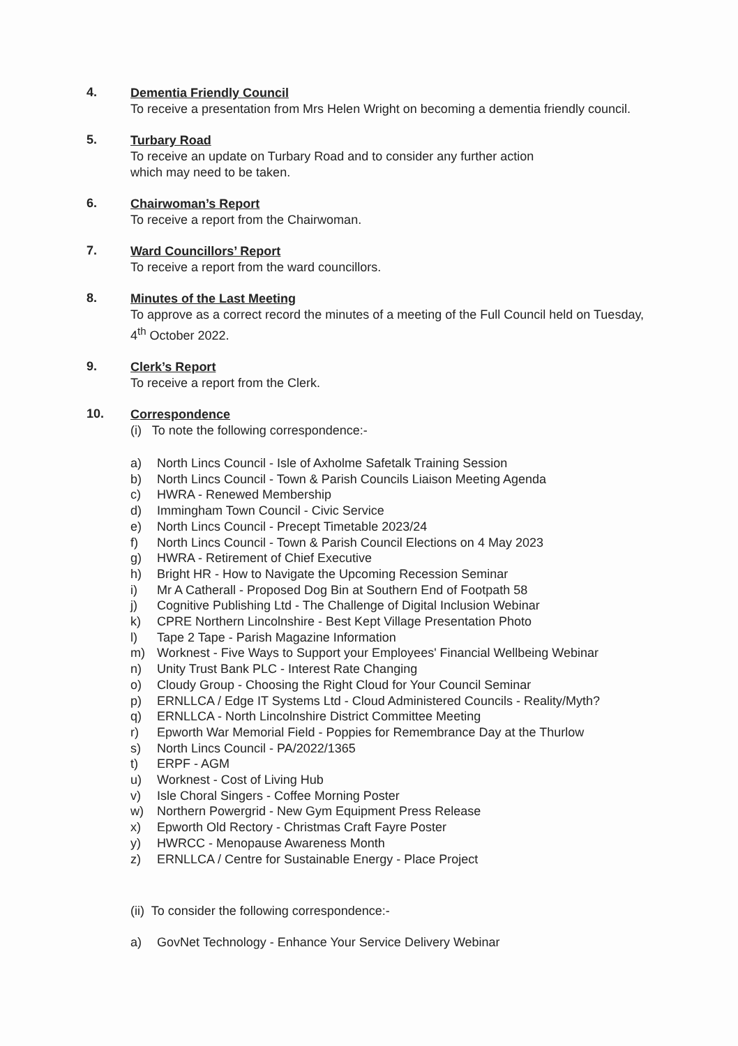4.
Dementia Friendly Council
To receive a presentation from Mrs Helen Wright on becoming a dementia friendly council.
5.
Turbary Road
To receive an update on Turbary Road and to consider any further action
which may need to be taken.
6.
Chairwoman’s Report
To receive a report from the Chairwoman.
7.
Ward Councillors’ Report
To receive a report from the ward councillors.
8.
Minutes of the Last Meeting
To approve as a correct record the minutes of a meeting of the Full Council held on Tuesday, 4<sup>th</sup> October 2022.
9.
Clerk’s Report
To receive a report from the Clerk.
10.
Correspondence
(i) To note the following correspondence:-
a) North Lincs Council - Isle of Axholme Safetalk Training Session
b) North Lincs Council - Town & Parish Councils Liaison Meeting Agenda
c) HWRA - Renewed Membership
d) Immingham Town Council - Civic Service
e) North Lincs Council - Precept Timetable 2023/24
f) North Lincs Council - Town & Parish Council Elections on 4 May 2023
g) HWRA - Retirement of Chief Executive
h) Bright HR - How to Navigate the Upcoming Recession Seminar
i) Mr A Catherall - Proposed Dog Bin at Southern End of Footpath 58
j) Cognitive Publishing Ltd - The Challenge of Digital Inclusion Webinar
k) CPRE Northern Lincolnshire - Best Kept Village Presentation Photo
l) Tape 2 Tape - Parish Magazine Information
m) Worknest - Five Ways to Support your Employees' Financial Wellbeing Webinar
n) Unity Trust Bank PLC - Interest Rate Changing
o) Cloudy Group - Choosing the Right Cloud for Your Council Seminar
p) ERNLLCA / Edge IT Systems Ltd - Cloud Administered Councils - Reality/Myth?
q) ERNLLCA - North Lincolnshire District Committee Meeting
r) Epworth War Memorial Field - Poppies for Remembrance Day at the Thurlow
s) North Lincs Council - PA/2022/1365
t) ERPF - AGM
u) Worknest - Cost of Living Hub
v) Isle Choral Singers - Coffee Morning Poster
w) Northern Powergrid - New Gym Equipment Press Release
x) Epworth Old Rectory - Christmas Craft Fayre Poster
y) HWRCC - Menopause Awareness Month
z) ERNLLCA / Centre for Sustainable Energy - Place Project
(ii) To consider the following correspondence:-
a) GovNet Technology - Enhance Your Service Delivery Webinar